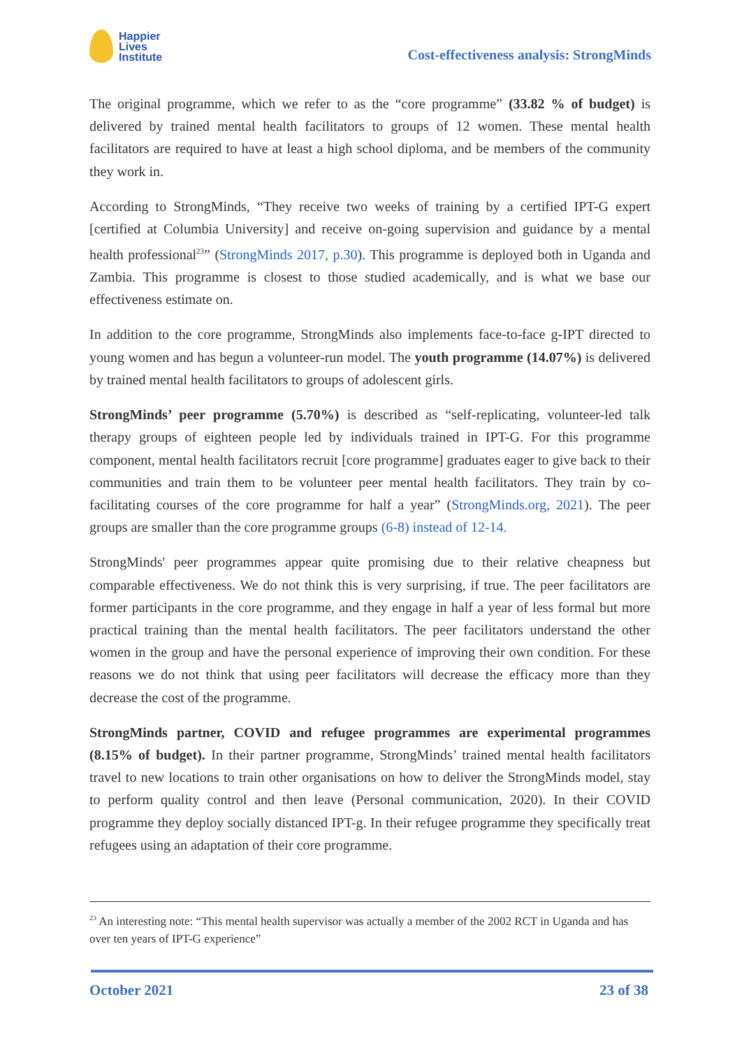Happier
Lives
Institute
Cost-effectiveness analysis: StrongMinds
The original programme, which we refer to as the “core programme” (33.82 % of budget) is delivered by trained mental health facilitators to groups of 12 women. These mental health facilitators are required to have at least a high school diploma, and be members of the community they work in.
According to StrongMinds, “They receive two weeks of training by a certified IPT-G expert [certified at Columbia University] and receive on-going supervision and guidance by a mental health professional<sup>23</sup>” (StrongMinds 2017, p.30). This programme is deployed both in Uganda and Zambia. This programme is closest to those studied academically, and is what we base our effectiveness estimate on.
In addition to the core programme, StrongMinds also implements face-to-face g-IPT directed to young women and has begun a volunteer-run model. The youth programme (14.07%) is delivered by trained mental health facilitators to groups of adolescent girls.
StrongMinds’ peer programme (5.70%) is described as “self-replicating, volunteer-led talk therapy groups of eighteen people led by individuals trained in IPT-G. For this programme component, mental health facilitators recruit [core programme] graduates eager to give back to their communities and train them to be volunteer peer mental health facilitators. They train by co-facilitating courses of the core programme for half a year” (StrongMinds.org, 2021). The peer groups are smaller than the core programme groups (6-8) instead of 12-14.
StrongMinds' peer programmes appear quite promising due to their relative cheapness but comparable effectiveness. We do not think this is very surprising, if true. The peer facilitators are former participants in the core programme, and they engage in half a year of less formal but more practical training than the mental health facilitators. The peer facilitators understand the other women in the group and have the personal experience of improving their own condition. For these reasons we do not think that using peer facilitators will decrease the efficacy more than they decrease the cost of the programme.
StrongMinds partner, COVID and refugee programmes are experimental programmes (8.15% of budget). In their partner programme, StrongMinds’ trained mental health facilitators travel to new locations to train other organisations on how to deliver the StrongMinds model, stay to perform quality control and then leave (Personal communication, 2020). In their COVID programme they deploy socially distanced IPT-g. In their refugee programme they specifically treat refugees using an adaptation of their core programme.
<sup>23</sup> An interesting note: “This mental health supervisor was actually a member of the 2002 RCT in Uganda and has over ten years of IPT-G experience”
October 2021 23 of 38